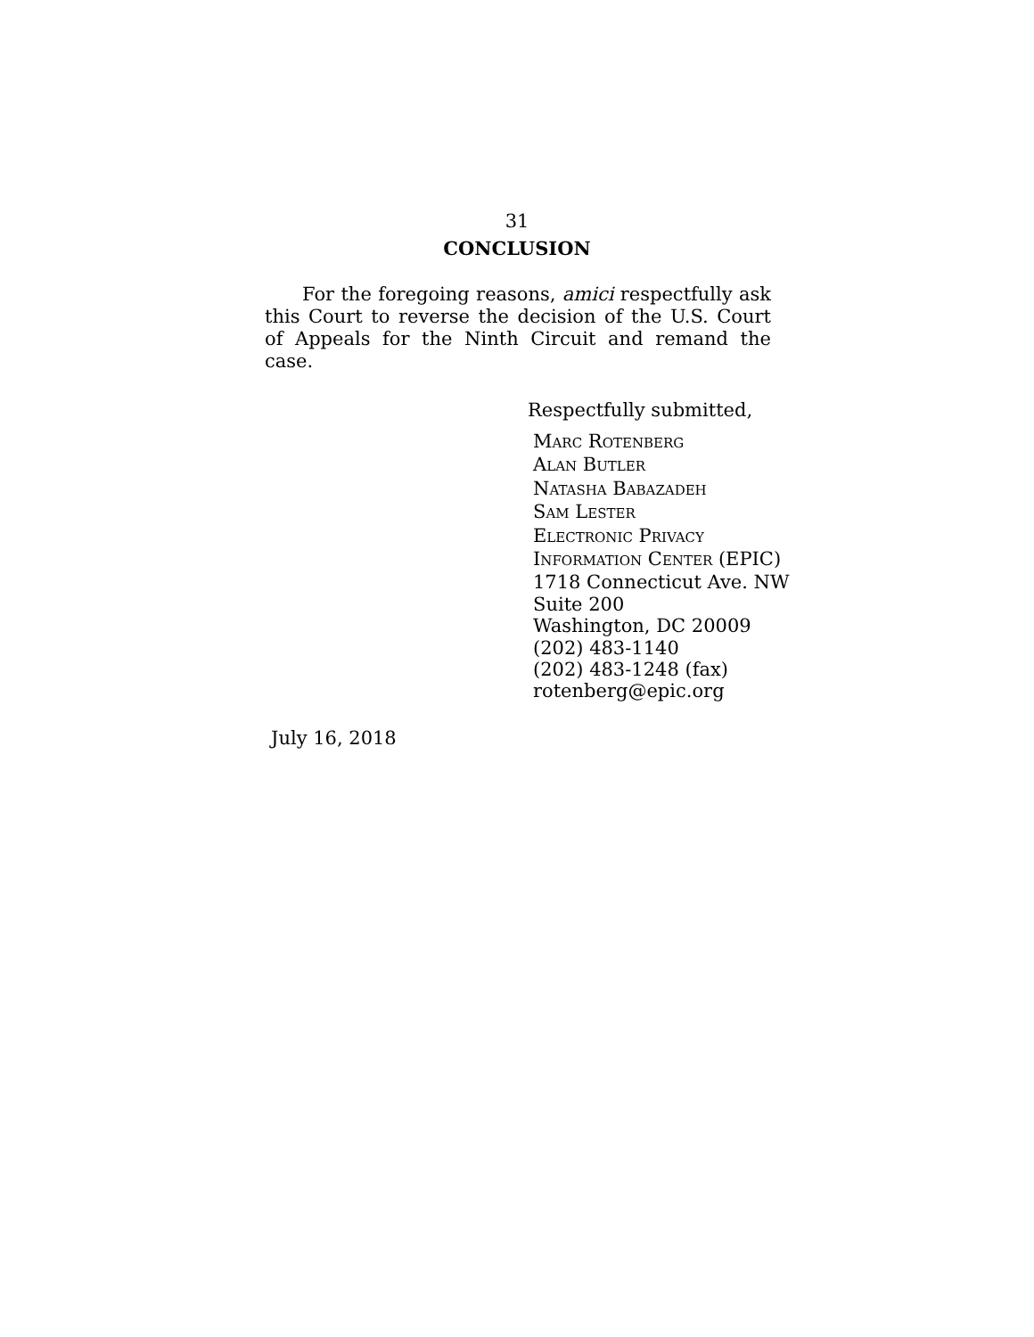31
CONCLUSION
For the foregoing reasons, amici respectfully ask this Court to reverse the decision of the U.S. Court of Appeals for the Ninth Circuit and remand the case.
Respectfully submitted,
MARC ROTENBERG
ALAN BUTLER
NATASHA BABAZADEH
SAM LESTER
ELECTRONIC PRIVACY
INFORMATION CENTER (EPIC)
1718 Connecticut Ave. NW
Suite 200
Washington, DC 20009
(202) 483-1140
(202) 483-1248 (fax)
rotenberg@epic.org
July 16, 2018